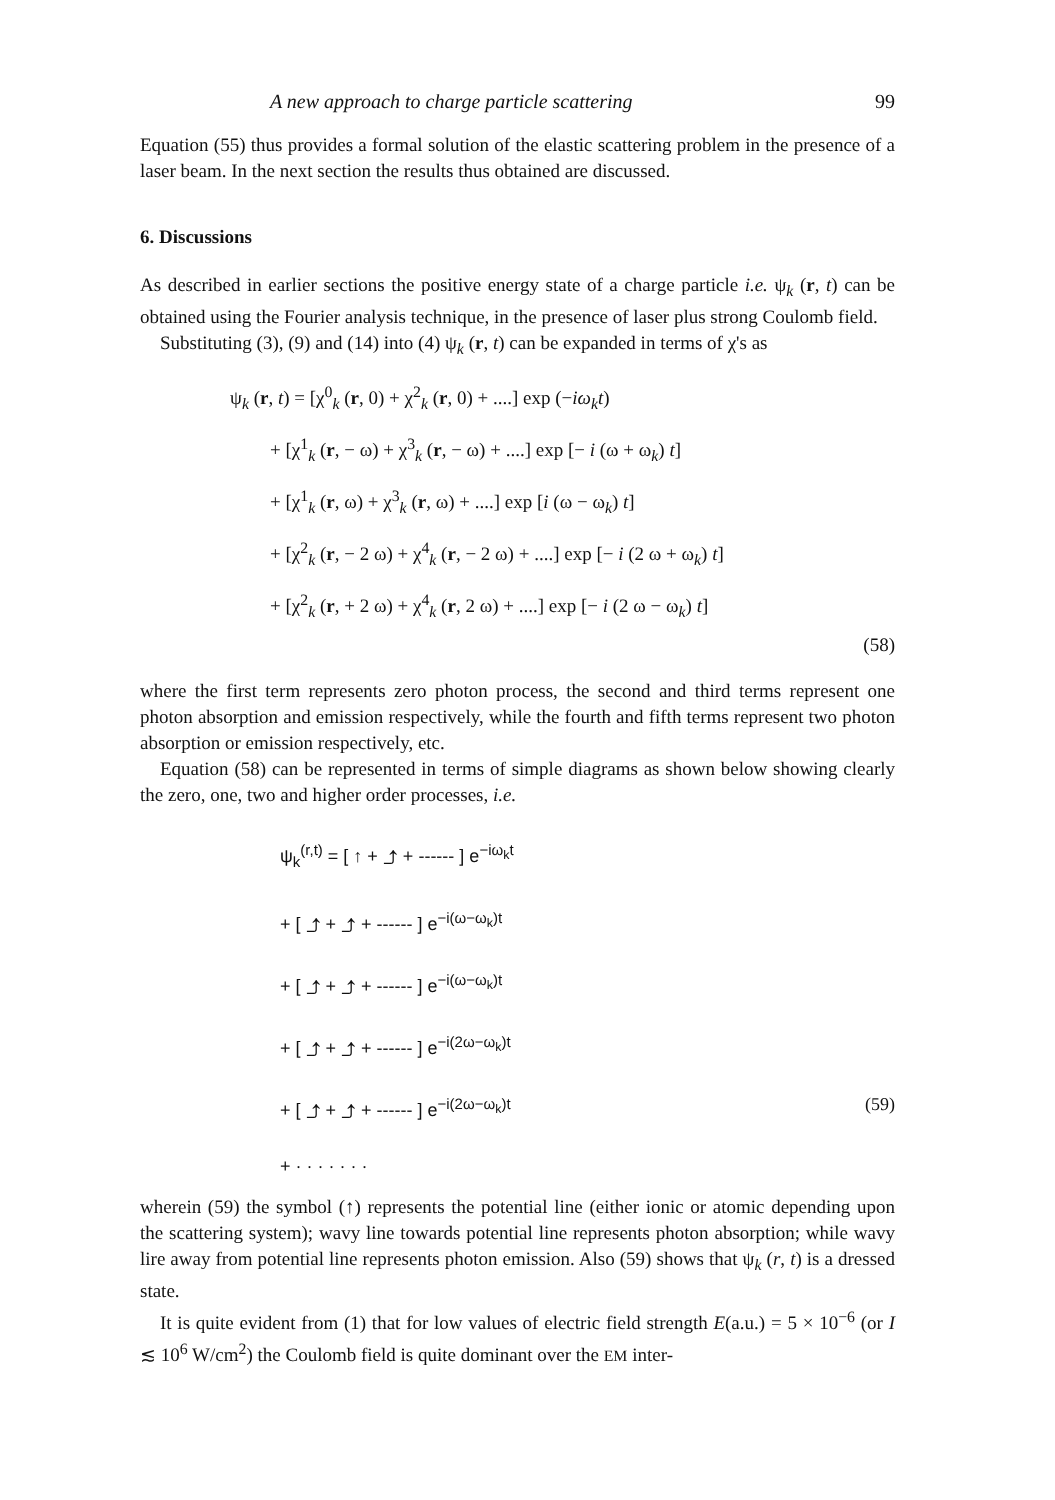A new approach to charge particle scattering 99
Equation (55) thus provides a formal solution of the elastic scattering problem in the presence of a laser beam. In the next section the results thus obtained are discussed.
6. Discussions
As described in earlier sections the positive energy state of a charge particle i.e. ψ<sub>k</sub> (r, t) can be obtained using the Fourier analysis technique, in the presence of laser plus strong Coulomb field.
Substituting (3), (9) and (14) into (4) ψ<sub>k</sub> (r, t) can be expanded in terms of χ's as
ψ<sub>k</sub> (r, t) = [χ<sup>0</sup><sub>k</sub> (r, 0) + χ<sup>2</sup><sub>k</sub> (r, 0) + ....] exp (−iω<sub>k</sub>t)
+ [χ<sup>1</sup><sub>k</sub> (r, − ω) + χ<sup>3</sup><sub>k</sub> (r, − ω) + ....] exp [− i (ω + ω<sub>k</sub>) t]
+ [χ<sup>1</sup><sub>k</sub> (r, ω) + χ<sup>3</sup><sub>k</sub> (r, ω) + ....] exp [i (ω − ω<sub>k</sub>) t]
+ [χ<sup>2</sup><sub>k</sub> (r, − 2 ω) + χ<sup>4</sup><sub>k</sub> (r, − 2 ω) + ....] exp [− i (2 ω + ω<sub>k</sub>) t]
+ [χ<sup>2</sup><sub>k</sub> (r, + 2 ω) + χ<sup>4</sup><sub>k</sub> (r, 2 ω) + ....] exp [− i (2 ω − ω<sub>k</sub>) t]
(58)
where the first term represents zero photon process, the second and third terms represent one photon absorption and emission respectively, while the fourth and fifth terms represent two photon absorption or emission respectively, etc.
Equation (58) can be represented in terms of simple diagrams as shown below showing clearly the zero, one, two and higher order processes, i.e.
ψ<sub>k</sub><sup>(r,t)</sup> = [ ↑ + ⤴ + ------ ] e<sup>−iω<sub>k</sub>t</sup>
+ [ ⤴ + ⤴ + ------ ] e<sup>−i(ω−ω<sub>k</sub>)t</sup>
+ [ ⤴ + ⤴ + ------ ] e<sup>−i(ω−ω<sub>k</sub>)t</sup>
+ [ ⤴ + ⤴ + ------ ] e<sup>−i(2ω−ω<sub>k</sub>)t</sup>
+ [ ⤴ + ⤴ + ------ ] e<sup>−i(2ω−ω<sub>k</sub>)t</sup> (59)
+ · · · · · · ·
wherein (59) the symbol (↑) represents the potential line (either ionic or atomic depending upon the scattering system); wavy line towards potential line represents photon absorption; while wavy lire away from potential line represents photon emission. Also (59) shows that ψ<sub>k</sub> (r, t) is a dressed state.
It is quite evident from (1) that for low values of electric field strength E(a.u.) = 5 × 10<sup>−6</sup> (or I ≲ 10<sup>6</sup> W/cm<sup>2</sup>) the Coulomb field is quite dominant over the EM inter-